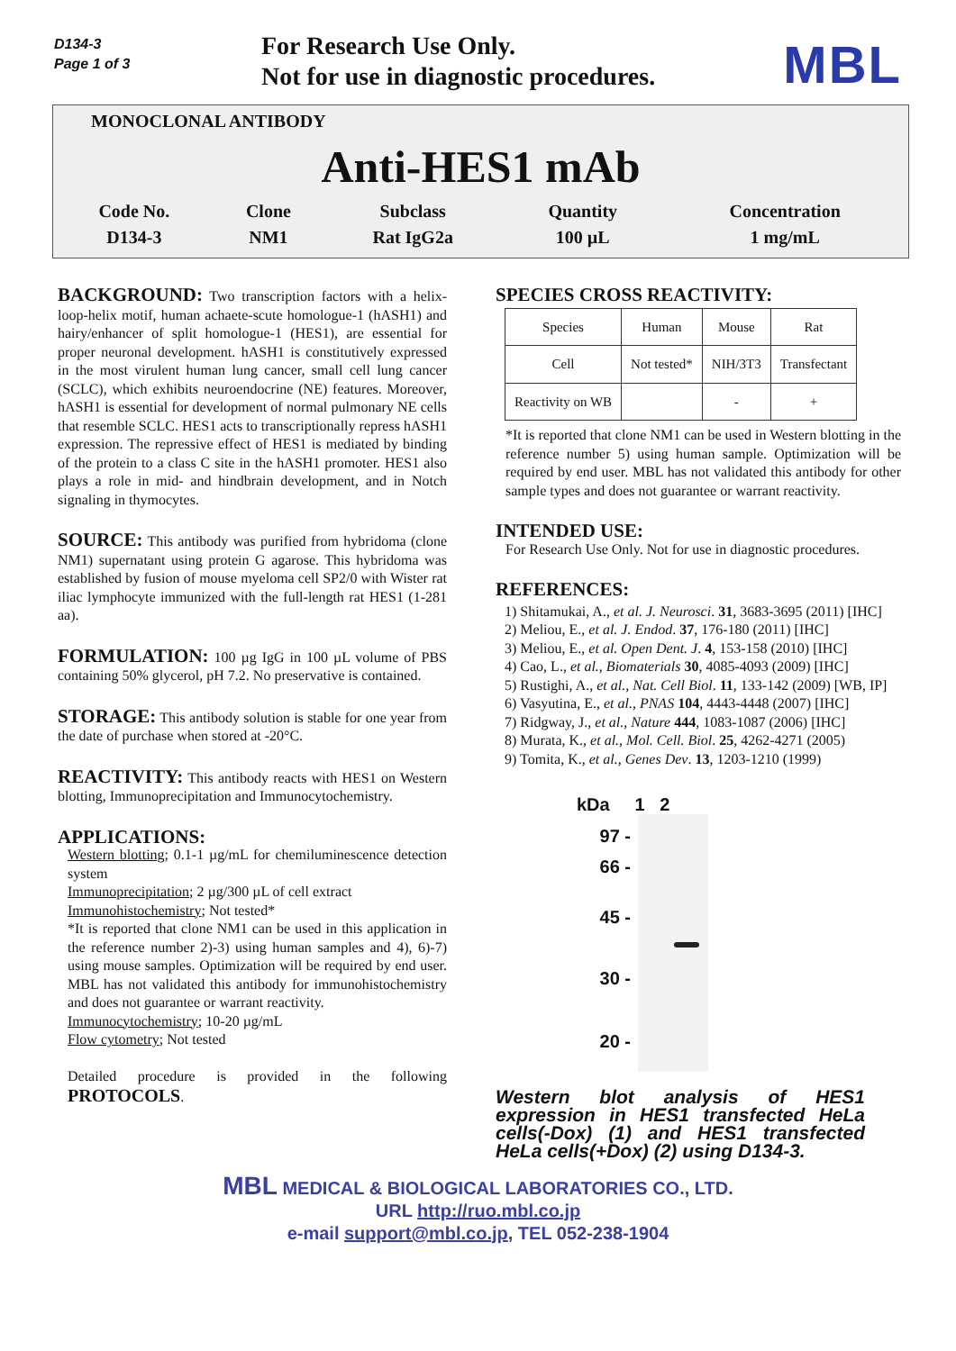D134-3
Page 1 of 3
For Research Use Only.
Not for use in diagnostic procedures.
MBL
MONOCLONAL ANTIBODY
Anti-HES1 mAb
| Code No. | Clone | Subclass | Quantity | Concentration |
| --- | --- | --- | --- | --- |
| D134-3 | NM1 | Rat IgG2a | 100 µL | 1 mg/mL |
BACKGROUND: Two transcription factors with a helix-loop-helix motif, human achaete-scute homologue-1 (hASH1) and hairy/enhancer of split homologue-1 (HES1), are essential for proper neuronal development. hASH1 is constitutively expressed in the most virulent human lung cancer, small cell lung cancer (SCLC), which exhibits neuroendocrine (NE) features. Moreover, hASH1 is essential for development of normal pulmonary NE cells that resemble SCLC. HES1 acts to transcriptionally repress hASH1 expression. The repressive effect of HES1 is mediated by binding of the protein to a class C site in the hASH1 promoter. HES1 also plays a role in mid- and hindbrain development, and in Notch signaling in thymocytes.
SOURCE: This antibody was purified from hybridoma (clone NM1) supernatant using protein G agarose. This hybridoma was established by fusion of mouse myeloma cell SP2/0 with Wister rat iliac lymphocyte immunized with the full-length rat HES1 (1-281 aa).
FORMULATION: 100 µg IgG in 100 µL volume of PBS containing 50% glycerol, pH 7.2. No preservative is contained.
STORAGE: This antibody solution is stable for one year from the date of purchase when stored at -20°C.
REACTIVITY: This antibody reacts with HES1 on Western blotting, Immunoprecipitation and Immunocytochemistry.
APPLICATIONS:
Western blotting; 0.1-1 µg/mL for chemiluminescence detection system
Immunoprecipitation; 2 µg/300 µL of cell extract
Immunohistochemistry; Not tested*
*It is reported that clone NM1 can be used in this application in the reference number 2)-3) using human samples and 4), 6)-7) using mouse samples. Optimization will be required by end user. MBL has not validated this antibody for immunohistochemistry and does not guarantee or warrant reactivity.
Immunocytochemistry; 10-20 µg/mL
Flow cytometry; Not tested
Detailed procedure is provided in the following PROTOCOLS.
SPECIES CROSS REACTIVITY:
| Species | Human | Mouse | Rat |
| Cell | Not tested* | NIH/3T3 | Transfectant |
| Reactivity on WB | | - | + |
*It is reported that clone NM1 can be used in Western blotting in the reference number 5) using human sample. Optimization will be required by end user. MBL has not validated this antibody for other sample types and does not guarantee or warrant reactivity.
INTENDED USE:
For Research Use Only. Not for use in diagnostic procedures.
REFERENCES:
1) Shitamukai, A., et al. J. Neurosci. 31, 3683-3695 (2011) [IHC]
2) Meliou, E., et al. J. Endod. 37, 176-180 (2011) [IHC]
3) Meliou, E., et al. Open Dent. J. 4, 153-158 (2010) [IHC]
4) Cao, L., et al., Biomaterials 30, 4085-4093 (2009) [IHC]
5) Rustighi, A., et al., Nat. Cell Biol. 11, 133-142 (2009) [WB, IP]
6) Vasyutina, E., et al., PNAS 104, 4443-4448 (2007) [IHC]
7) Ridgway, J., et al., Nature 444, 1083-1087 (2006) [IHC]
8) Murata, K., et al., Mol. Cell. Biol. 25, 4262-4271 (2005)
9) Tomita, K., et al., Genes Dev. 13, 1203-1210 (1999)
kDa 1 2
97 -
66 -
45 -
30 -
20 -
Western blot analysis of HES1 expression in HES1 transfected HeLa cells(-Dox) (1) and HES1 transfected HeLa cells(+Dox) (2) using D134-3.
MBL MEDICAL & BIOLOGICAL LABORATORIES CO., LTD.
URL http://ruo.mbl.co.jp
e-mail support@mbl.co.jp, TEL 052-238-1904